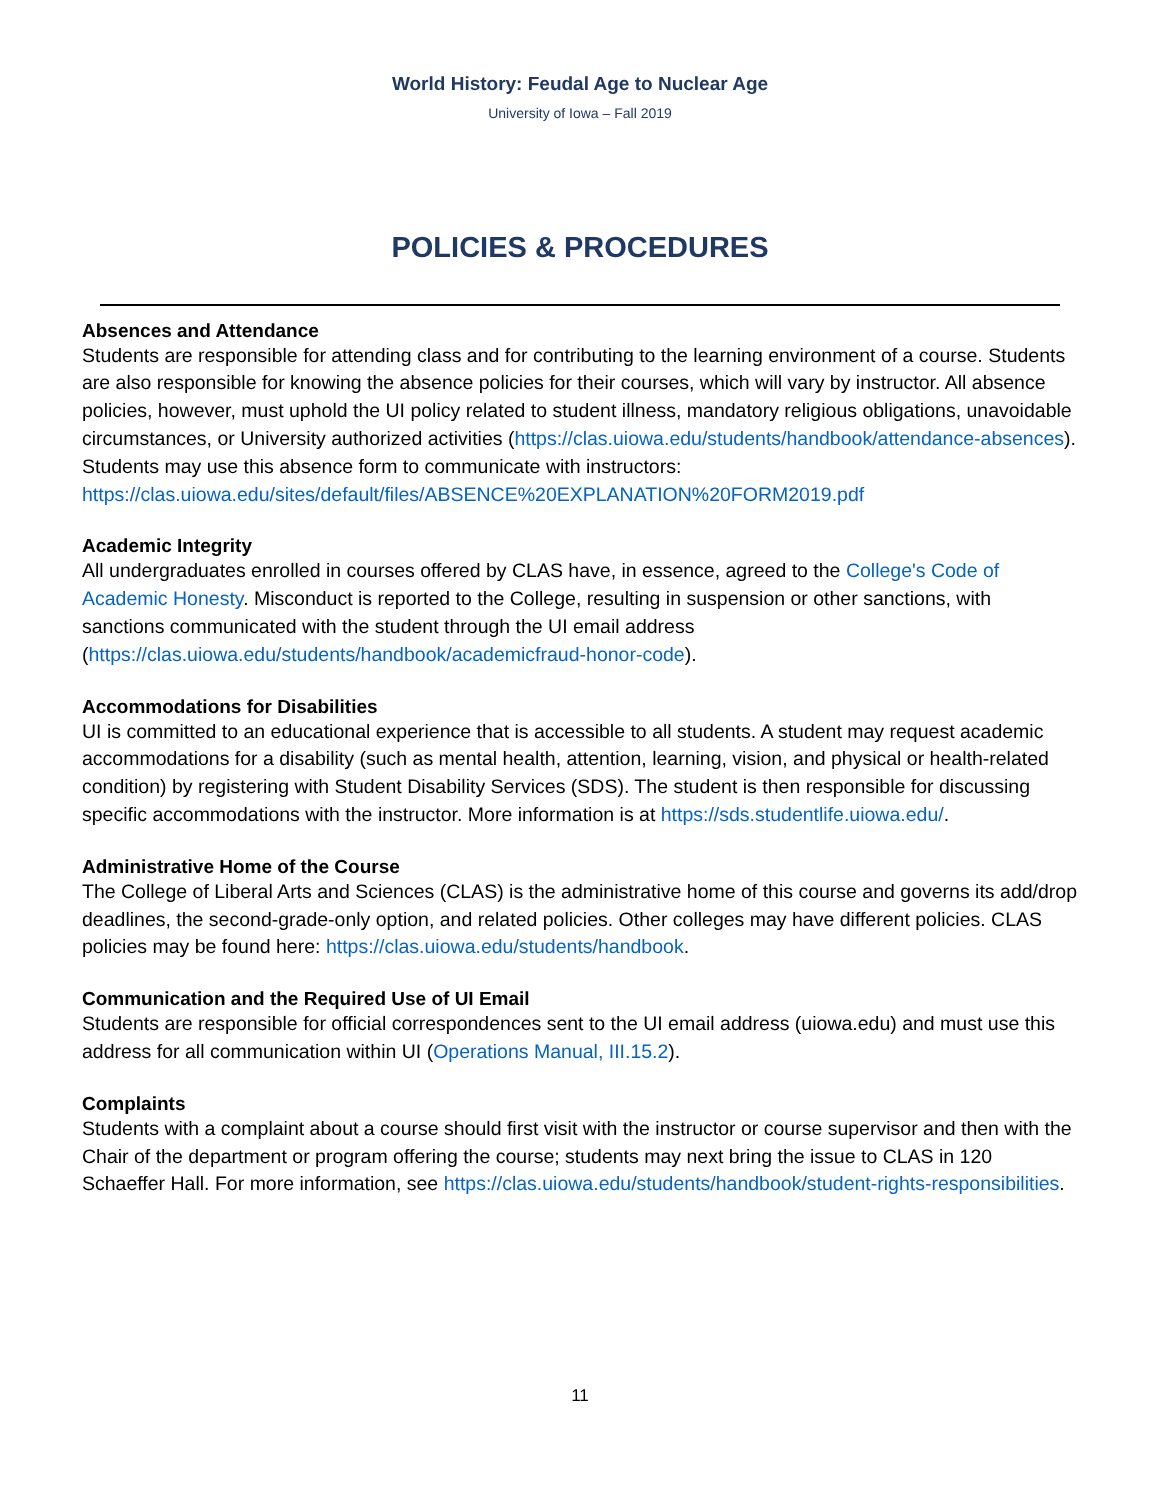World History: Feudal Age to Nuclear Age
University of Iowa – Fall 2019
POLICIES & PROCEDURES
Absences and Attendance
Students are responsible for attending class and for contributing to the learning environment of a course. Students are also responsible for knowing the absence policies for their courses, which will vary by instructor. All absence policies, however, must uphold the UI policy related to student illness, mandatory religious obligations, unavoidable circumstances, or University authorized activities (https://clas.uiowa.edu/students/handbook/attendance-absences).
Students may use this absence form to communicate with instructors:
https://clas.uiowa.edu/sites/default/files/ABSENCE%20EXPLANATION%20FORM2019.pdf
Academic Integrity
All undergraduates enrolled in courses offered by CLAS have, in essence, agreed to the College's Code of Academic Honesty. Misconduct is reported to the College, resulting in suspension or other sanctions, with sanctions communicated with the student through the UI email address (https://clas.uiowa.edu/students/handbook/academicfraud-honor-code).
Accommodations for Disabilities
UI is committed to an educational experience that is accessible to all students. A student may request academic accommodations for a disability (such as mental health, attention, learning, vision, and physical or health-related condition) by registering with Student Disability Services (SDS). The student is then responsible for discussing specific accommodations with the instructor. More information is at https://sds.studentlife.uiowa.edu/.
Administrative Home of the Course
The College of Liberal Arts and Sciences (CLAS) is the administrative home of this course and governs its add/drop deadlines, the second-grade-only option, and related policies. Other colleges may have different policies. CLAS policies may be found here: https://clas.uiowa.edu/students/handbook.
Communication and the Required Use of UI Email
Students are responsible for official correspondences sent to the UI email address (uiowa.edu) and must use this address for all communication within UI (Operations Manual, III.15.2).
Complaints
Students with a complaint about a course should first visit with the instructor or course supervisor and then with the Chair of the department or program offering the course; students may next bring the issue to CLAS in 120 Schaeffer Hall. For more information, see https://clas.uiowa.edu/students/handbook/student-rights-responsibilities.
11